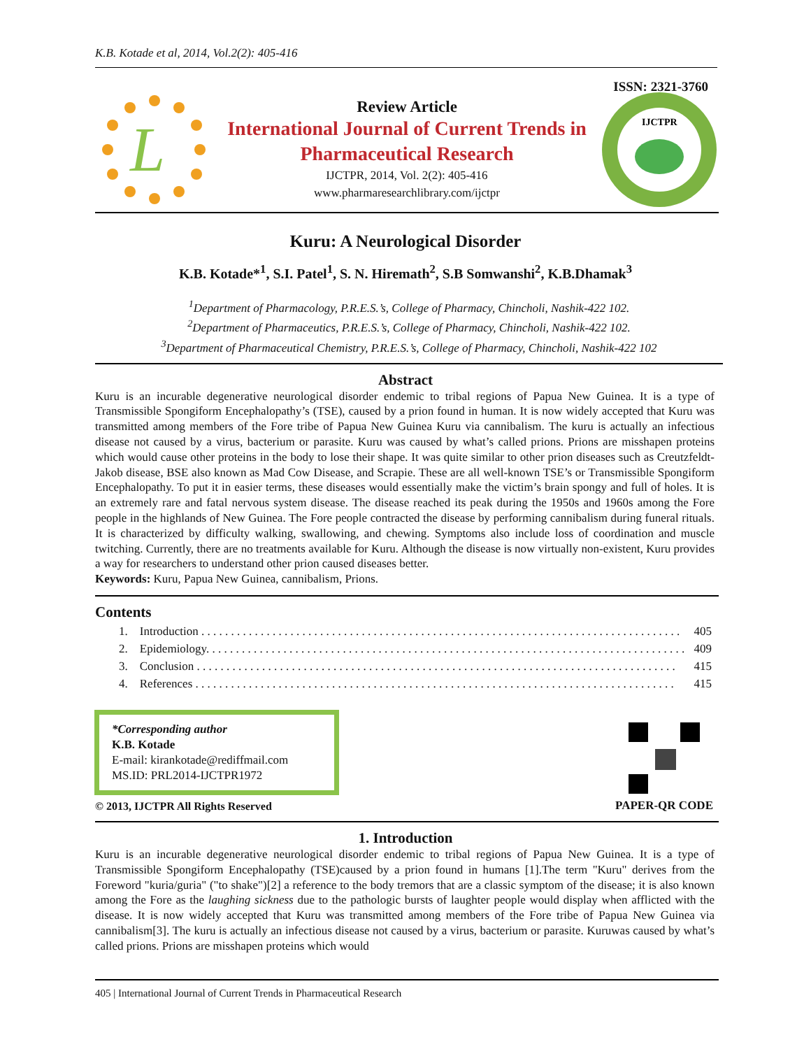K.B. Kotade et al, 2014, Vol.2(2): 405-416
ISSN: 2321-3760
L
Review Article
International Journal of Current Trends in
Pharmaceutical Research
IJCTPR, 2014, Vol. 2(2): 405-416
www.pharmaresearchlibrary.com/ijctpr
IJCTPR
Kuru: A Neurological Disorder
K.B. Kotade*<sup>1</sup>, S.I. Patel<sup>1</sup>, S. N. Hiremath<sup>2</sup>, S.B Somwanshi<sup>2</sup>, K.B.Dhamak<sup>3</sup>
<sup>1</sup> Department of Pharmacology, P.R.E.S.’s, College of Pharmacy, Chincholi, Nashik-422 102.
<sup>2</sup> Department of Pharmaceutics, P.R.E.S.’s, College of Pharmacy, Chincholi, Nashik-422 102.
<sup>3</sup> Department of Pharmaceutical Chemistry, P.R.E.S.’s, College of Pharmacy, Chincholi, Nashik-422 102
Abstract
Kuru is an incurable degenerative neurological disorder endemic to tribal regions of Papua New Guinea. It is a type of Transmissible Spongiform Encephalopathy’s (TSE), caused by a prion found in human. It is now widely accepted that Kuru was transmitted among members of the Fore tribe of Papua New Guinea Kuru via cannibalism. The kuru is actually an infectious disease not caused by a virus, bacterium or parasite. Kuru was caused by what’s called prions. Prions are misshapen proteins which would cause other proteins in the body to lose their shape. It was quite similar to other prion diseases such as Creutzfeldt-Jakob disease, BSE also known as Mad Cow Disease, and Scrapie. These are all well-known TSE’s or Transmissible Spongiform Encephalopathy. To put it in easier terms, these diseases would essentially make the victim’s brain spongy and full of holes. It is an extremely rare and fatal nervous system disease. The disease reached its peak during the 1950s and 1960s among the Fore people in the highlands of New Guinea. The Fore people contracted the disease by performing cannibalism during funeral rituals. It is characterized by difficulty walking, swallowing, and chewing. Symptoms also include loss of coordination and muscle twitching. Currently, there are no treatments available for Kuru. Although the disease is now virtually non-existent, Kuru provides a way for researchers to understand other prion caused diseases better.
Keywords: Kuru, Papua New Guinea, cannibalism, Prions.
Contents
1. Introduction . . . . . . . . . . . . . . . . . . . . . . . . . . . . . . . . . . . . . . . . . . . . . . . . . . . . . . . . . . . . . . . . . . . . . . . . . . . . . . . . . 405
2. Epidemiology. . . . . . . . . . . . . . . . . . . . . . . . . . . . . . . . . . . . . . . . . . . . . . . . . . . . . . . . . . . . . . . . . . . . . . . . . . . . . . . . . 409
3. Conclusion . . . . . . . . . . . . . . . . . . . . . . . . . . . . . . . . . . . . . . . . . . . . . . . . . . . . . . . . . . . . . . . . . . . . . . . . . . . . . . . . . 415
4. References . . . . . . . . . . . . . . . . . . . . . . . . . . . . . . . . . . . . . . . . . . . . . . . . . . . . . . . . . . . . . . . . . . . . . . . . . . . . . . . . . 415
*Corresponding author
K.B. Kotade
E-mail: kirankotade@rediffmail.com
MS.ID: PRL2014-IJCTPR1972
© 2013, IJCTPR All Rights Reserved
PAPER-QR CODE
1. Introduction
Kuru is an incurable degenerative neurological disorder endemic to tribal regions of Papua New Guinea. It is a type of Transmissible Spongiform Encephalopathy (TSE)caused by a prion found in humans [1].The term "Kuru" derives from the Foreword "kuria/guria" ("to shake")[2] a reference to the body tremors that are a classic symptom of the disease; it is also known among the Fore as the laughing sickness due to the pathologic bursts of laughter people would display when afflicted with the disease. It is now widely accepted that Kuru was transmitted among members of the Fore tribe of Papua New Guinea via cannibalism[3]. The kuru is actually an infectious disease not caused by a virus, bacterium or parasite. Kuruwas caused by what’s called prions. Prions are misshapen proteins which would
405 | International Journal of Current Trends in Pharmaceutical Research